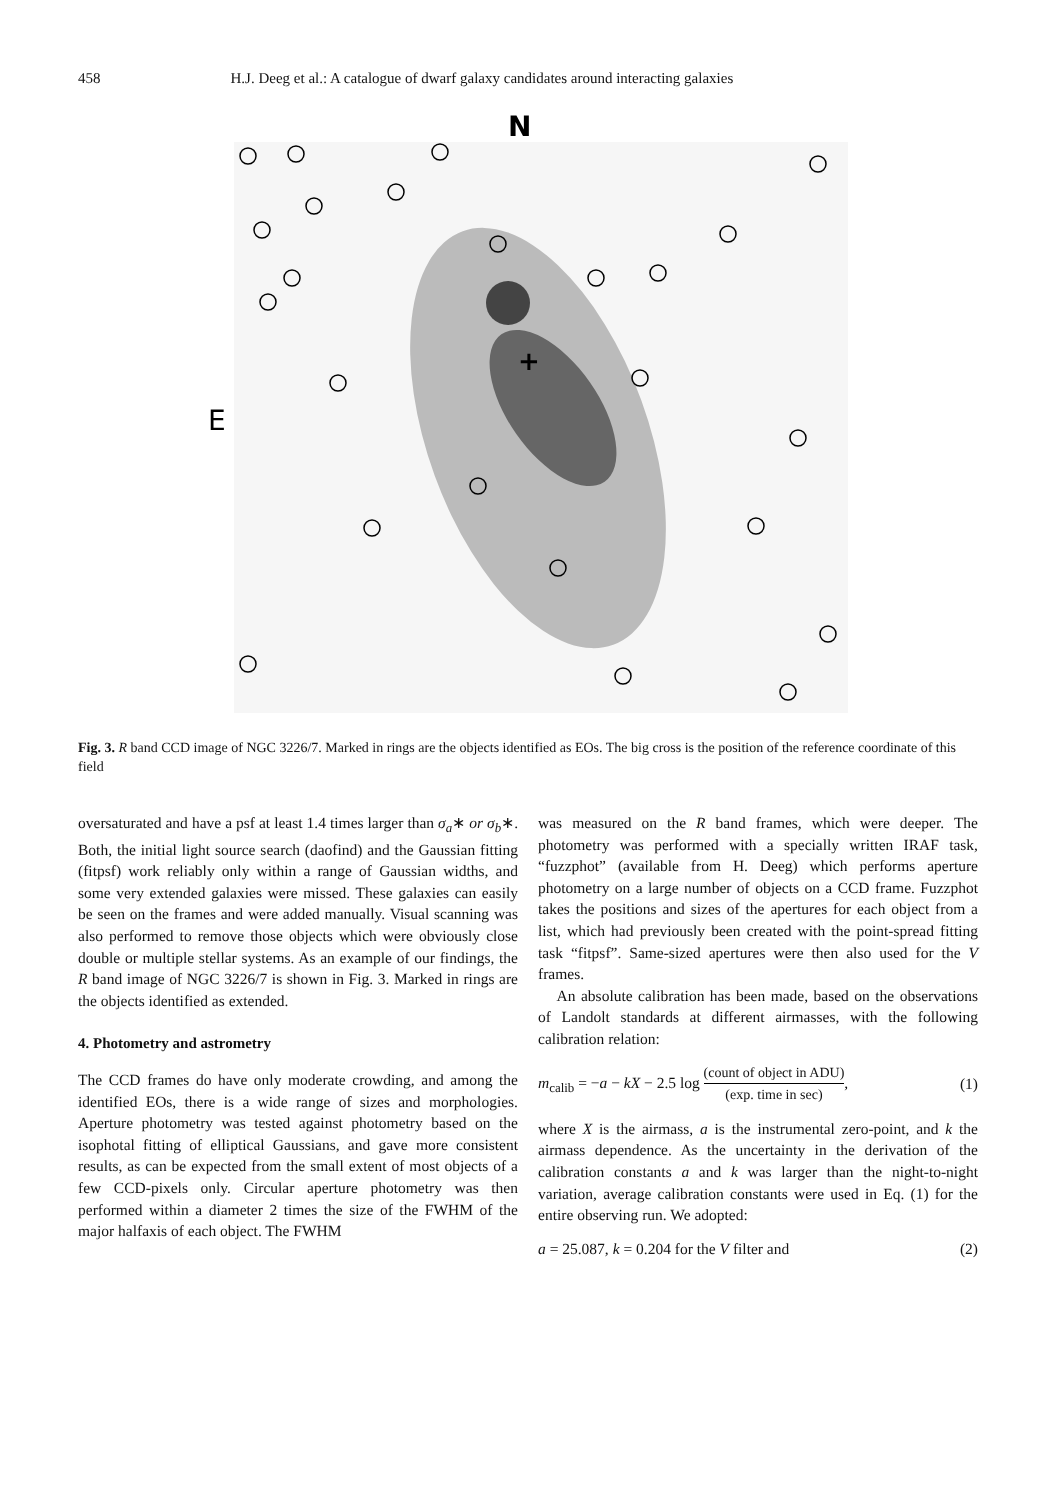458 H.J. Deeg et al.: A catalogue of dwarf galaxy candidates around interacting galaxies
N
E
+
Fig. 3. R band CCD image of NGC 3226/7. Marked in rings are the objects identified as EOs. The big cross is the position of the reference coordinate of this field
oversaturated and have a psf at least 1.4 times larger than σ<sub>a</sub>∗ or σ<sub>b</sub>∗. Both, the initial light source search (daofind) and the Gaussian fitting (fitpsf) work reliably only within a range of Gaussian widths, and some very extended galaxies were missed. These galaxies can easily be seen on the frames and were added manually. Visual scanning was also performed to remove those objects which were obviously close double or multiple stellar systems. As an example of our findings, the R band image of NGC 3226/7 is shown in Fig. 3. Marked in rings are the objects identified as extended.
4. Photometry and astrometry
The CCD frames do have only moderate crowding, and among the identified EOs, there is a wide range of sizes and morphologies. Aperture photometry was tested against photometry based on the isophotal fitting of elliptical Gaussians, and gave more consistent results, as can be expected from the small extent of most objects of a few CCD-pixels only. Circular aperture photometry was then performed within a diameter 2 times the size of the FWHM of the major halfaxis of each object. The FWHM
was measured on the R band frames, which were deeper. The photometry was performed with a specially written IRAF task, “fuzzphot” (available from H. Deeg) which performs aperture photometry on a large number of objects on a CCD frame. Fuzzphot takes the positions and sizes of the apertures for each object from a list, which had previously been created with the point-spread fitting task “fitpsf”. Same-sized apertures were then also used for the V frames.
An absolute calibration has been made, based on the observations of Landolt standards at different airmasses, with the following calibration relation:
m<sub>calib</sub> = −a − kX − 2.5 log (count of object in ADU) (exp. time in sec), (1)
where X is the airmass, a is the instrumental zero-point, and k the airmass dependence. As the uncertainty in the derivation of the calibration constants a and k was larger than the night-to-night variation, average calibration constants were used in Eq. (1) for the entire observing run. We adopted:
a = 25.087, k = 0.204 for the V filter and (2)